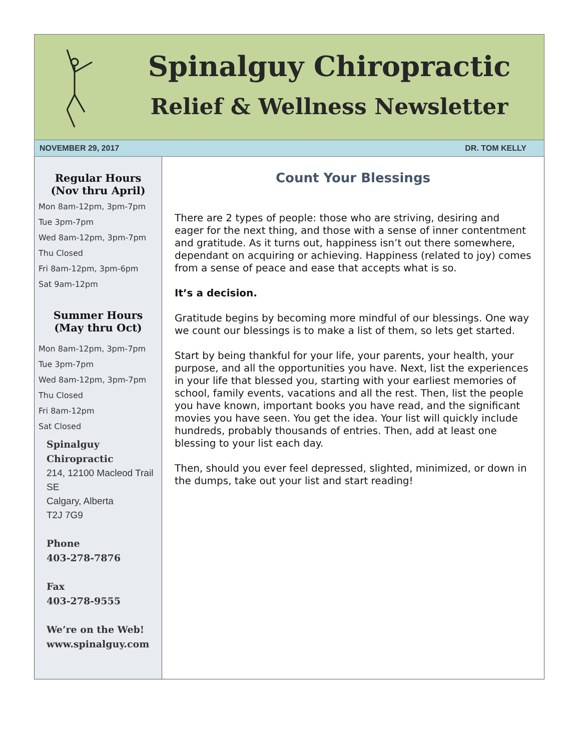Spinalguy Chiropractic
Relief & Wellness Newsletter
NOVEMBER 29, 2017 DR. TOM KELLY
Regular Hours
(Nov thru April)
Mon 8am-12pm, 3pm-7pm
Tue 3pm-7pm
Wed 8am-12pm, 3pm-7pm
Thu Closed
Fri 8am-12pm, 3pm-6pm
Sat 9am-12pm
Summer Hours
(May thru Oct)
Mon 8am-12pm, 3pm-7pm
Tue 3pm-7pm
Wed 8am-12pm, 3pm-7pm
Thu Closed
Fri 8am-12pm
Sat Closed
Spinalguy Chiropractic
214, 12100 Macleod Trail SE
Calgary, Alberta
T2J 7G9
Phone
403-278-7876
Fax
403-278-9555
We’re on the Web!
www.spinalguy.com
Count Your Blessings
There are 2 types of people: those who are striving, desiring and eager for the next thing, and those with a sense of inner contentment and gratitude. As it turns out, happiness isn’t out there somewhere, dependant on acquiring or achieving. Happiness (related to joy) comes from a sense of peace and ease that accepts what is so.
It’s a decision.
Gratitude begins by becoming more mindful of our blessings. One way we count our blessings is to make a list of them, so lets get started.
Start by being thankful for your life, your parents, your health, your purpose, and all the opportunities you have. Next, list the experiences in your life that blessed you, starting with your earliest memories of school, family events, vacations and all the rest. Then, list the people you have known, important books you have read, and the significant movies you have seen. You get the idea. Your list will quickly include hundreds, probably thousands of entries. Then, add at least one blessing to your list each day.
Then, should you ever feel depressed, slighted, minimized, or down in the dumps, take out your list and start reading!